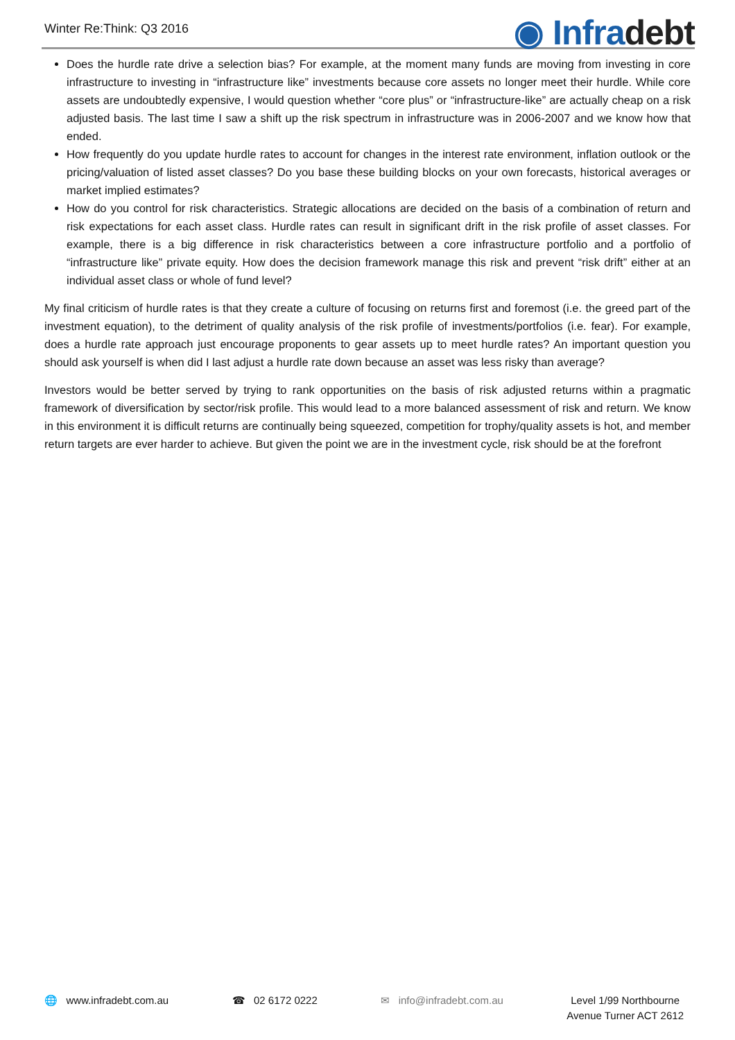Winter Re:Think: Q3 2016
◉ Infradebt
Does the hurdle rate drive a selection bias? For example, at the moment many funds are moving from investing in core infrastructure to investing in “infrastructure like” investments because core assets no longer meet their hurdle. While core assets are undoubtedly expensive, I would question whether “core plus” or “infrastructure-like” are actually cheap on a risk adjusted basis. The last time I saw a shift up the risk spectrum in infrastructure was in 2006-2007 and we know how that ended.
How frequently do you update hurdle rates to account for changes in the interest rate environment, inflation outlook or the pricing/valuation of listed asset classes? Do you base these building blocks on your own forecasts, historical averages or market implied estimates?
How do you control for risk characteristics. Strategic allocations are decided on the basis of a combination of return and risk expectations for each asset class. Hurdle rates can result in significant drift in the risk profile of asset classes. For example, there is a big difference in risk characteristics between a core infrastructure portfolio and a portfolio of “infrastructure like” private equity. How does the decision framework manage this risk and prevent “risk drift” either at an individual asset class or whole of fund level?
My final criticism of hurdle rates is that they create a culture of focusing on returns first and foremost (i.e. the greed part of the investment equation), to the detriment of quality analysis of the risk profile of investments/portfolios (i.e. fear). For example, does a hurdle rate approach just encourage proponents to gear assets up to meet hurdle rates? An important question you should ask yourself is when did I last adjust a hurdle rate down because an asset was less risky than average?
Investors would be better served by trying to rank opportunities on the basis of risk adjusted returns within a pragmatic framework of diversification by sector/risk profile. This would lead to a more balanced assessment of risk and return. We know in this environment it is difficult returns are continually being squeezed, competition for trophy/quality assets is hot, and member return targets are ever harder to achieve. But given the point we are in the investment cycle, risk should be at the forefront
🌐 www.infradebt.com.au ☎ 02 6172 0222 ✉ info@infradebt.com.au Level 1/99 Northbourne
Avenue Turner ACT 2612